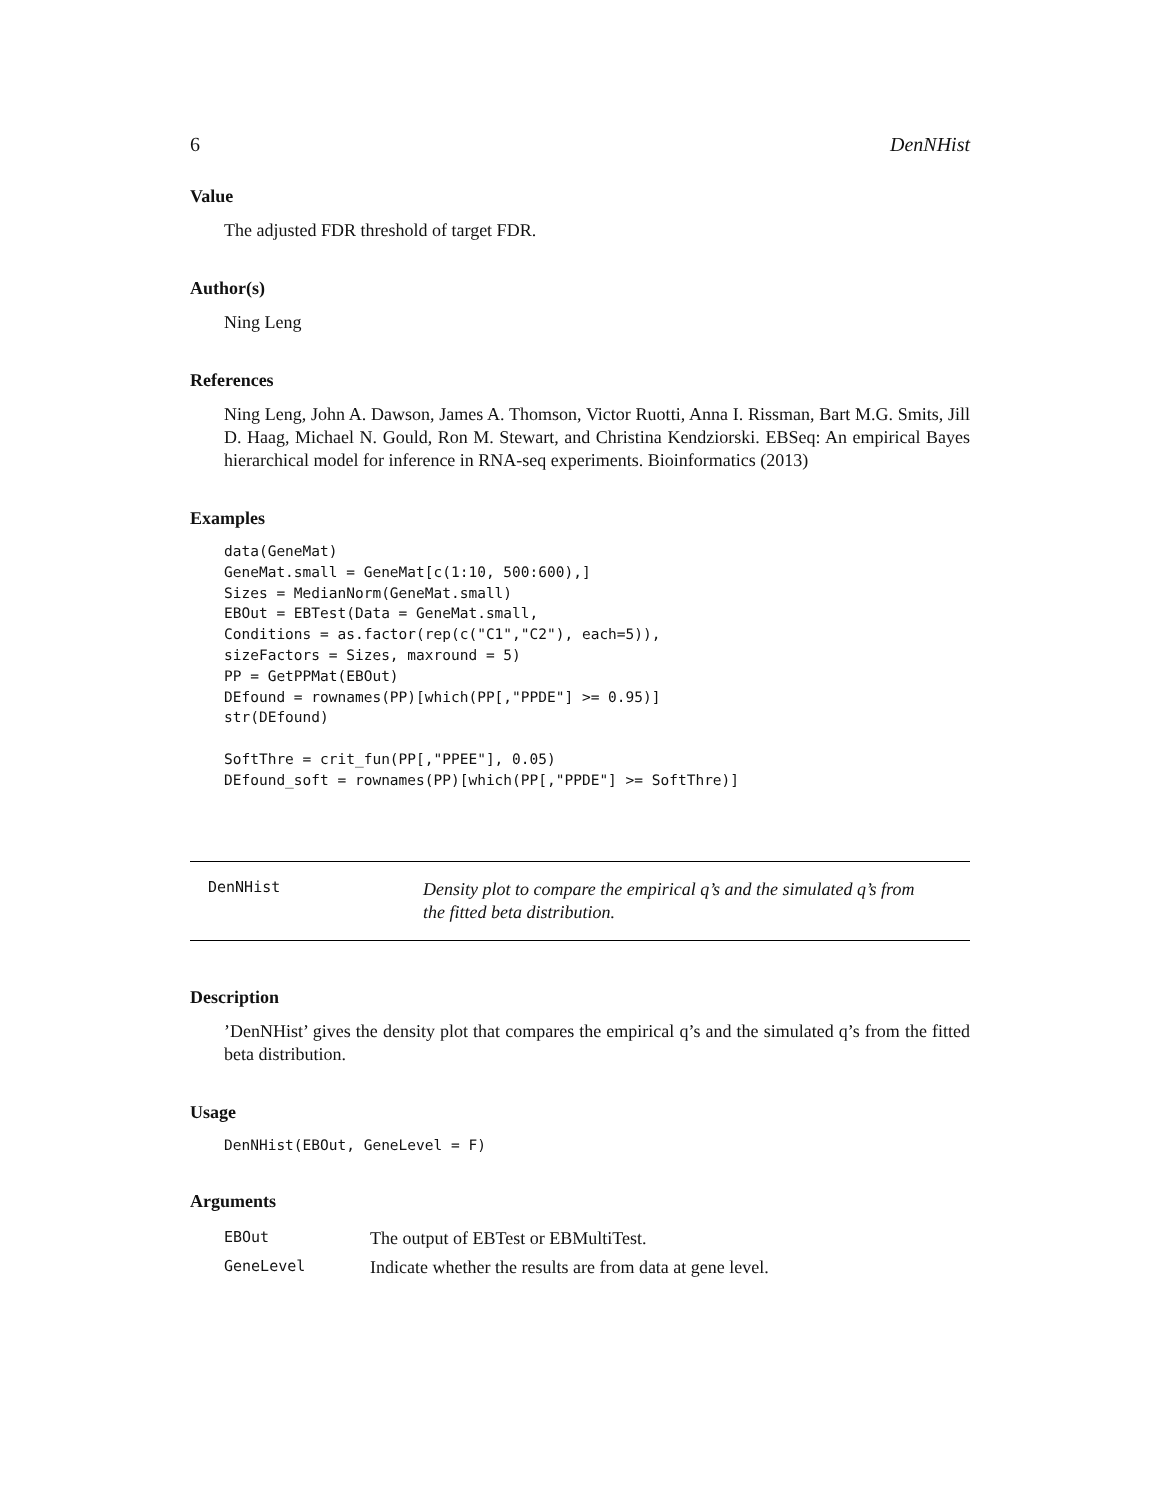6 DenNHist
Value
The adjusted FDR threshold of target FDR.
Author(s)
Ning Leng
References
Ning Leng, John A. Dawson, James A. Thomson, Victor Ruotti, Anna I. Rissman, Bart M.G. Smits, Jill D. Haag, Michael N. Gould, Ron M. Stewart, and Christina Kendziorski. EBSeq: An empirical Bayes hierarchical model for inference in RNA-seq experiments. Bioinformatics (2013)
Examples
data(GeneMat)
GeneMat.small = GeneMat[c(1:10, 500:600),]
Sizes = MedianNorm(GeneMat.small)
EBOut = EBTest(Data = GeneMat.small,
Conditions = as.factor(rep(c("C1","C2"), each=5)),
sizeFactors = Sizes, maxround = 5)
PP = GetPPMat(EBOut)
DEfound = rownames(PP)[which(PP[,"PPDE"] >= 0.95)]
str(DEfound)

SoftThre = crit_fun(PP[,"PPEE"], 0.05)
DEfound_soft = rownames(PP)[which(PP[,"PPDE"] >= SoftThre)]
DenNHist
Density plot to compare the empirical q’s and the simulated q’s from
the fitted beta distribution.
Description
’DenNHist’ gives the density plot that compares the empirical q’s and the simulated q’s from the fitted beta distribution.
Usage
DenNHist(EBOut, GeneLevel = F)
Arguments
| EBOut | The output of EBTest or EBMultiTest. |
| GeneLevel | Indicate whether the results are from data at gene level. |